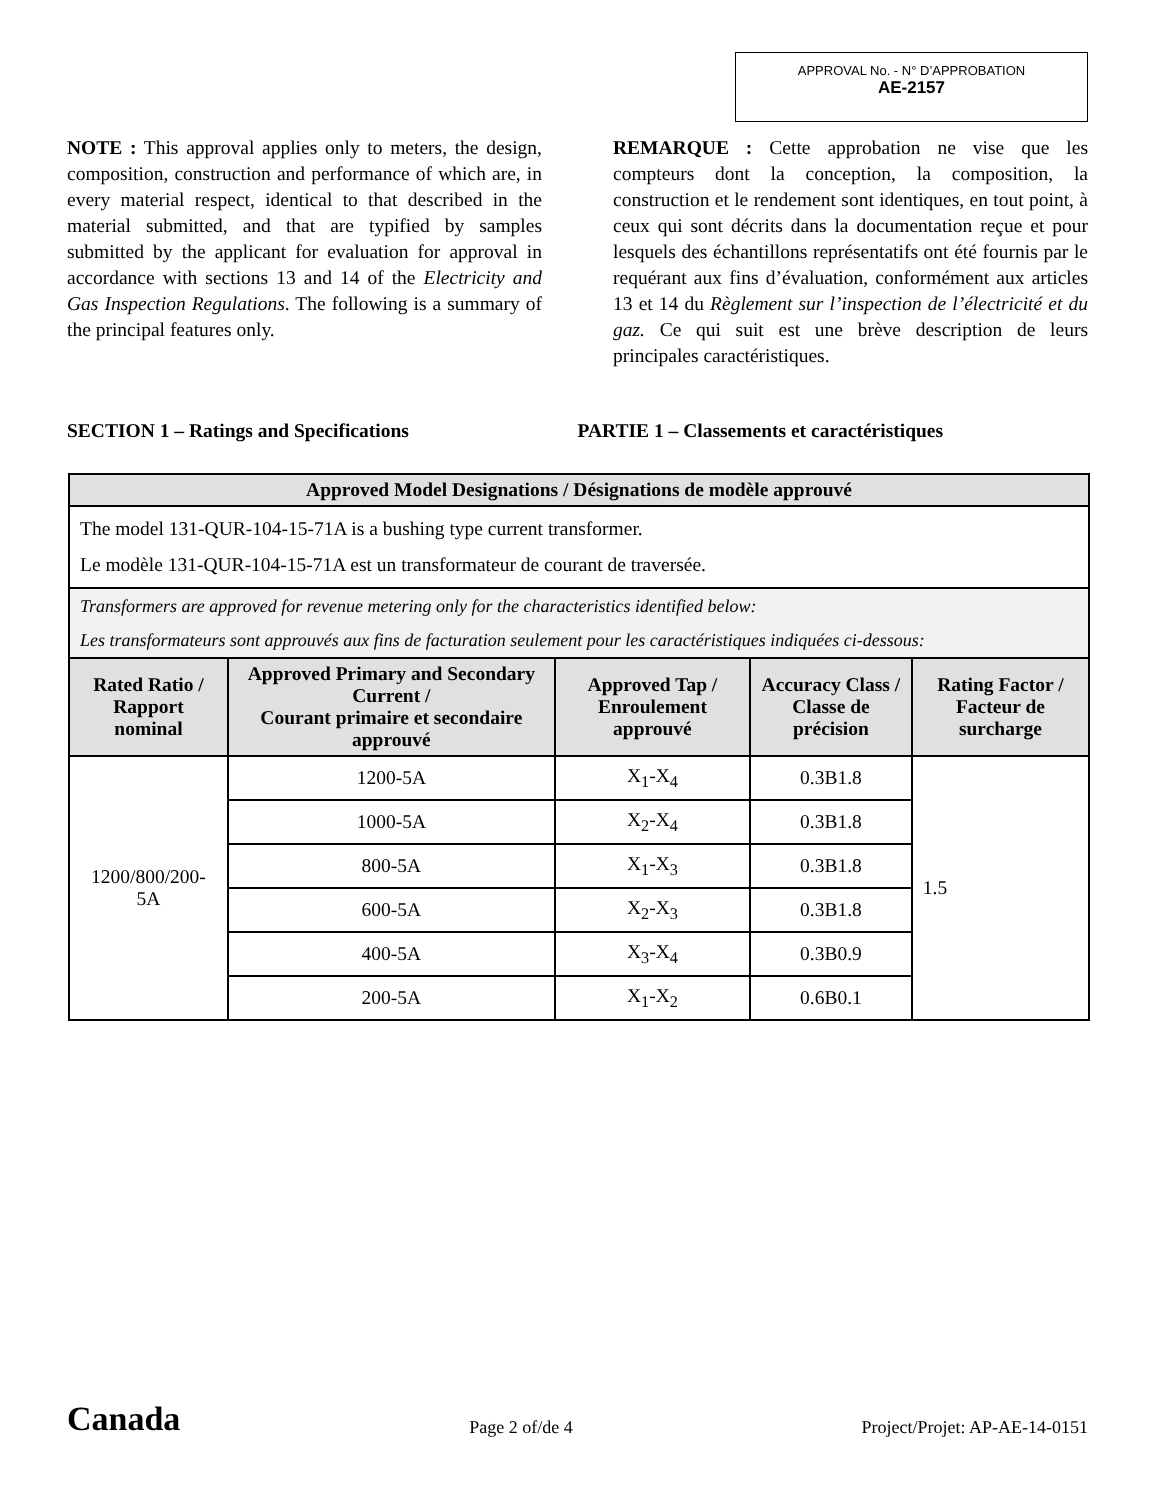APPROVAL No. - N° D’APPROBATION
AE-2157
NOTE : This approval applies only to meters, the design, composition, construction and performance of which are, in every material respect, identical to that described in the material submitted, and that are typified by samples submitted by the applicant for evaluation for approval in accordance with sections 13 and 14 of the Electricity and Gas Inspection Regulations. The following is a summary of the principal features only.
REMARQUE : Cette approbation ne vise que les compteurs dont la conception, la composition, la construction et le rendement sont identiques, en tout point, à ceux qui sont décrits dans la documentation reçue et pour lesquels des échantillons représentatifs ont été fournis par le requérant aux fins d’évaluation, conformément aux articles 13 et 14 du Règlement sur l’inspection de l’électricité et du gaz. Ce qui suit est une brève description de leurs principales caractéristiques.
SECTION 1 – Ratings and Specifications PARTIE 1 – Classements et caractéristiques
| Approved Model Designations / Désignations de modèle approuvé | | | | |
| --- | --- | --- | --- | --- |
| The model 131-QUR-104-15-71A is a bushing type current transformer. Le modèle 131-QUR-104-15-71A est un transformateur de courant de traversée. | | | | |
| Transformers are approved for revenue metering only for the characteristics identified below: Les transformateurs sont approuvés aux fins de facturation seulement pour les caractéristiques indiquées ci-dessous: | | | | |
| Rated Ratio / Rapport nominal | Approved Primary and Secondary Current / Courant primaire et secondaire approuvé | Approved Tap / Enroulement approuvé | Accuracy Class / Classe de précision | Rating Factor / Facteur de surcharge |
| 1200/800/200-5A | 1200-5A | X<sub>1</sub>-X<sub>4</sub> | 0.3B1.8 | 1.5 |
| | 1000-5A | X<sub>2</sub>-X<sub>4</sub> | 0.3B1.8 | |
| | 800-5A | X<sub>1</sub>-X<sub>3</sub> | 0.3B1.8 | |
| | 600-5A | X<sub>2</sub>-X<sub>3</sub> | 0.3B1.8 | |
| | 400-5A | X<sub>3</sub>-X<sub>4</sub> | 0.3B0.9 | |
| | 200-5A | X<sub>1</sub>-X<sub>2</sub> | 0.6B0.1 | |
Canada Page 2 of/de 4 Project/Projet: AP-AE-14-0151